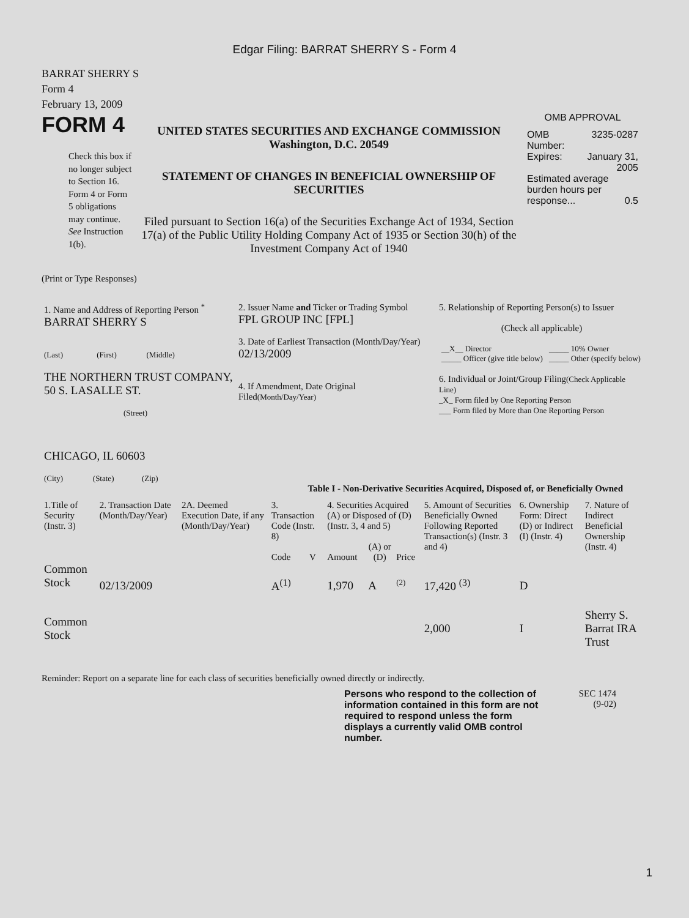Edgar Filing: BARRAT SHERRY S - Form 4
BARRAT SHERRY S
Form 4
February 13, 2009
FORM 4
Check this box if no longer subject to Section 16. Form 4 or Form 5 obligations may continue. See Instruction 1(b).
UNITED STATES SECURITIES AND EXCHANGE COMMISSION
Washington, D.C. 20549
STATEMENT OF CHANGES IN BENEFICIAL OWNERSHIP OF SECURITIES
Filed pursuant to Section 16(a) of the Securities Exchange Act of 1934, Section 17(a) of the Public Utility Holding Company Act of 1935 or Section 30(h) of the Investment Company Act of 1940
OMB APPROVAL
| OMB Number: | 3235-0287 |
| Expires: | January 31, 2005 |
| Estimated average burden hours per response... 0.5 | |
(Print or Type Responses)
| 1. Name and Address of Reporting Person <sup>*</sup> BARRAT SHERRY S (Last) (First) (Middle) THE NORTHERN TRUST COMPANY, 50 S. LASALLE ST. (Street) CHICAGO, IL 60603 (City) (State) (Zip) | 2. Issuer Name and Ticker or Trading Symbol FPL GROUP INC [FPL] 3. Date of Earliest Transaction (Month/Day/Year) 02/13/2009 4. If Amendment, Date Original Filed (Month/Day/Year) | 5. Relationship of Reporting Person(s) to Issuer (Check all applicable) / __X__ Director _____ Officer (give title below) / _____ 10% Owner _____ Other (specify below) / 6. Individual or Joint/Group Filing (Check Applicable Line) _X_ Form filed by One Reporting Person ___ Form filed by More than One Reporting Person |
Table I - Non-Derivative Securities Acquired, Disposed of, or Beneficially Owned
| 1.Title of Security (Instr. 3) | 2. Transaction Date (Month/Day/Year) | 2A. Deemed Execution Date, if any (Month/Day/Year) | 3. Transaction Code (Instr. 8) | | 4. Securities Acquired (A) or Disposed of (D) (Instr. 3, 4 and 5) | | | 5. Amount of Securities Beneficially Owned Following Reported Transaction(s) (Instr. 3 and 4) | 6. Ownership Form: Direct (D) or Indirect (I) (Instr. 4) | 7. Nature of Indirect Beneficial Ownership (Instr. 4) |
| --- | --- | --- | --- | --- | --- | --- | --- | --- | --- | --- |
| | | | Code | V | Amount | (A) or (D) | Price | | | |
| Common Stock | 02/13/2009 | | A<sup>(1)</sup> | | 1,970 | A | <sup>(2)</sup> | 17,420 <sup>(3)</sup> | D | |
| Common Stock | | | | | | | | 2,000 | I | Sherry S. Barrat IRA Trust |
Reminder: Report on a separate line for each class of securities beneficially owned directly or indirectly.
Persons who respond to the collection of information contained in this form are not required to respond unless the form displays a currently valid OMB control number.
SEC 1474
(9-02)
1